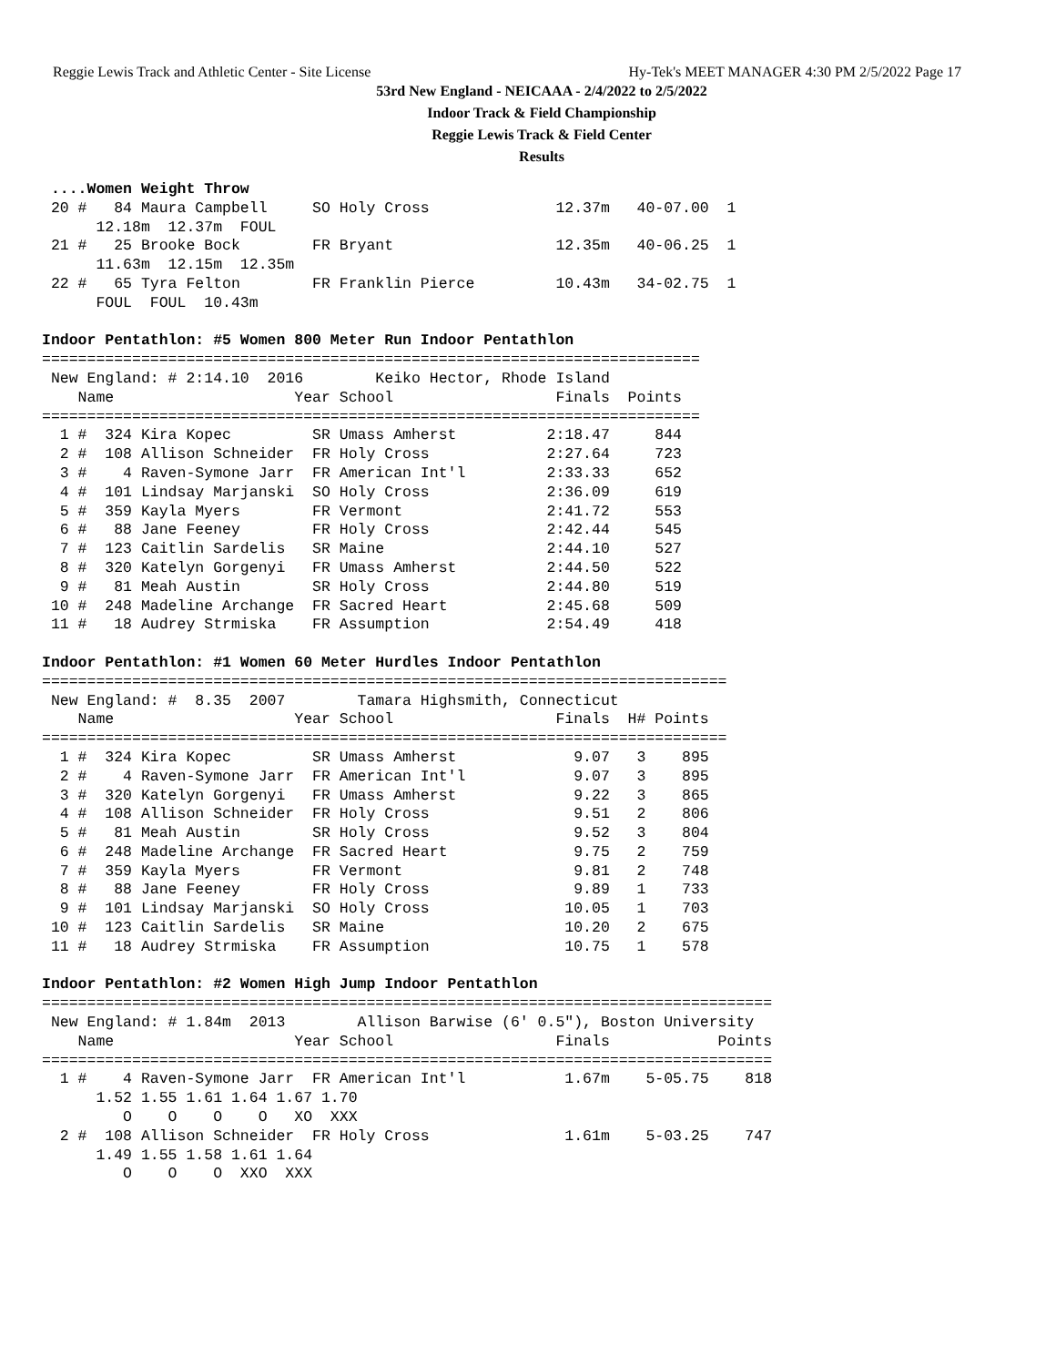Reggie Lewis Track and Athletic Center - Site License Hy-Tek's MEET MANAGER 4:30 PM 2/5/2022 Page 17
53rd New England - NEICAAA - 2/4/2022 to 2/5/2022
Indoor Track & Field Championship
Reggie Lewis Track & Field Center
Results
 ....Women Weight Throw
 20 #   84 Maura Campbell     SO Holy Cross              12.37m   40-07.00  1
      12.18m  12.37m  FOUL
 21 #   25 Brooke Bock        FR Bryant                  12.35m   40-06.25  1
      11.63m  12.15m  12.35m
 22 #   65 Tyra Felton        FR Franklin Pierce         10.43m   34-02.75  1
      FOUL  FOUL  10.43m

Indoor Pentathlon: #5 Women 800 Meter Run Indoor Pentathlon
=========================================================================
 New England: # 2:14.10  2016        Keiko Hector, Rhode Island
    Name                    Year School                  Finals  Points
=========================================================================
  1 #  324 Kira Kopec         SR Umass Amherst          2:18.47     844
  2 #  108 Allison Schneider  FR Holy Cross             2:27.64     723
  3 #    4 Raven-Symone Jarr  FR American Int'l         2:33.33     652
  4 #  101 Lindsay Marjanski  SO Holy Cross             2:36.09     619
  5 #  359 Kayla Myers        FR Vermont                2:41.72     553
  6 #   88 Jane Feeney        FR Holy Cross             2:42.44     545
  7 #  123 Caitlin Sardelis   SR Maine                  2:44.10     527
  8 #  320 Katelyn Gorgenyi   FR Umass Amherst          2:44.50     522
  9 #   81 Meah Austin        SR Holy Cross             2:44.80     519
 10 #  248 Madeline Archange  FR Sacred Heart           2:45.68     509
 11 #   18 Audrey Strmiska    FR Assumption             2:54.49     418

Indoor Pentathlon: #1 Women 60 Meter Hurdles Indoor Pentathlon
============================================================================
 New England: #  8.35  2007        Tamara Highsmith, Connecticut
    Name                    Year School                  Finals  H# Points
============================================================================
  1 #  324 Kira Kopec         SR Umass Amherst             9.07   3    895
  2 #    4 Raven-Symone Jarr  FR American Int'l            9.07   3    895
  3 #  320 Katelyn Gorgenyi   FR Umass Amherst             9.22   3    865
  4 #  108 Allison Schneider  FR Holy Cross                9.51   2    806
  5 #   81 Meah Austin        SR Holy Cross                9.52   3    804
  6 #  248 Madeline Archange  FR Sacred Heart              9.75   2    759
  7 #  359 Kayla Myers        FR Vermont                   9.81   2    748
  8 #   88 Jane Feeney        FR Holy Cross                9.89   1    733
  9 #  101 Lindsay Marjanski  SO Holy Cross               10.05   1    703
 10 #  123 Caitlin Sardelis   SR Maine                    10.20   2    675
 11 #   18 Audrey Strmiska    FR Assumption               10.75   1    578

Indoor Pentathlon: #2 Women High Jump Indoor Pentathlon
=================================================================================
 New England: # 1.84m  2013        Allison Barwise (6' 0.5"), Boston University
    Name                    Year School                  Finals            Points
=================================================================================
  1 #    4 Raven-Symone Jarr  FR American Int'l           1.67m    5-05.75    818
      1.52 1.55 1.61 1.64 1.67 1.70
         O    O    O    O   XO  XXX
  2 #  108 Allison Schneider  FR Holy Cross               1.61m    5-03.25    747
      1.49 1.55 1.58 1.61 1.64
         O    O    O  XXO  XXX